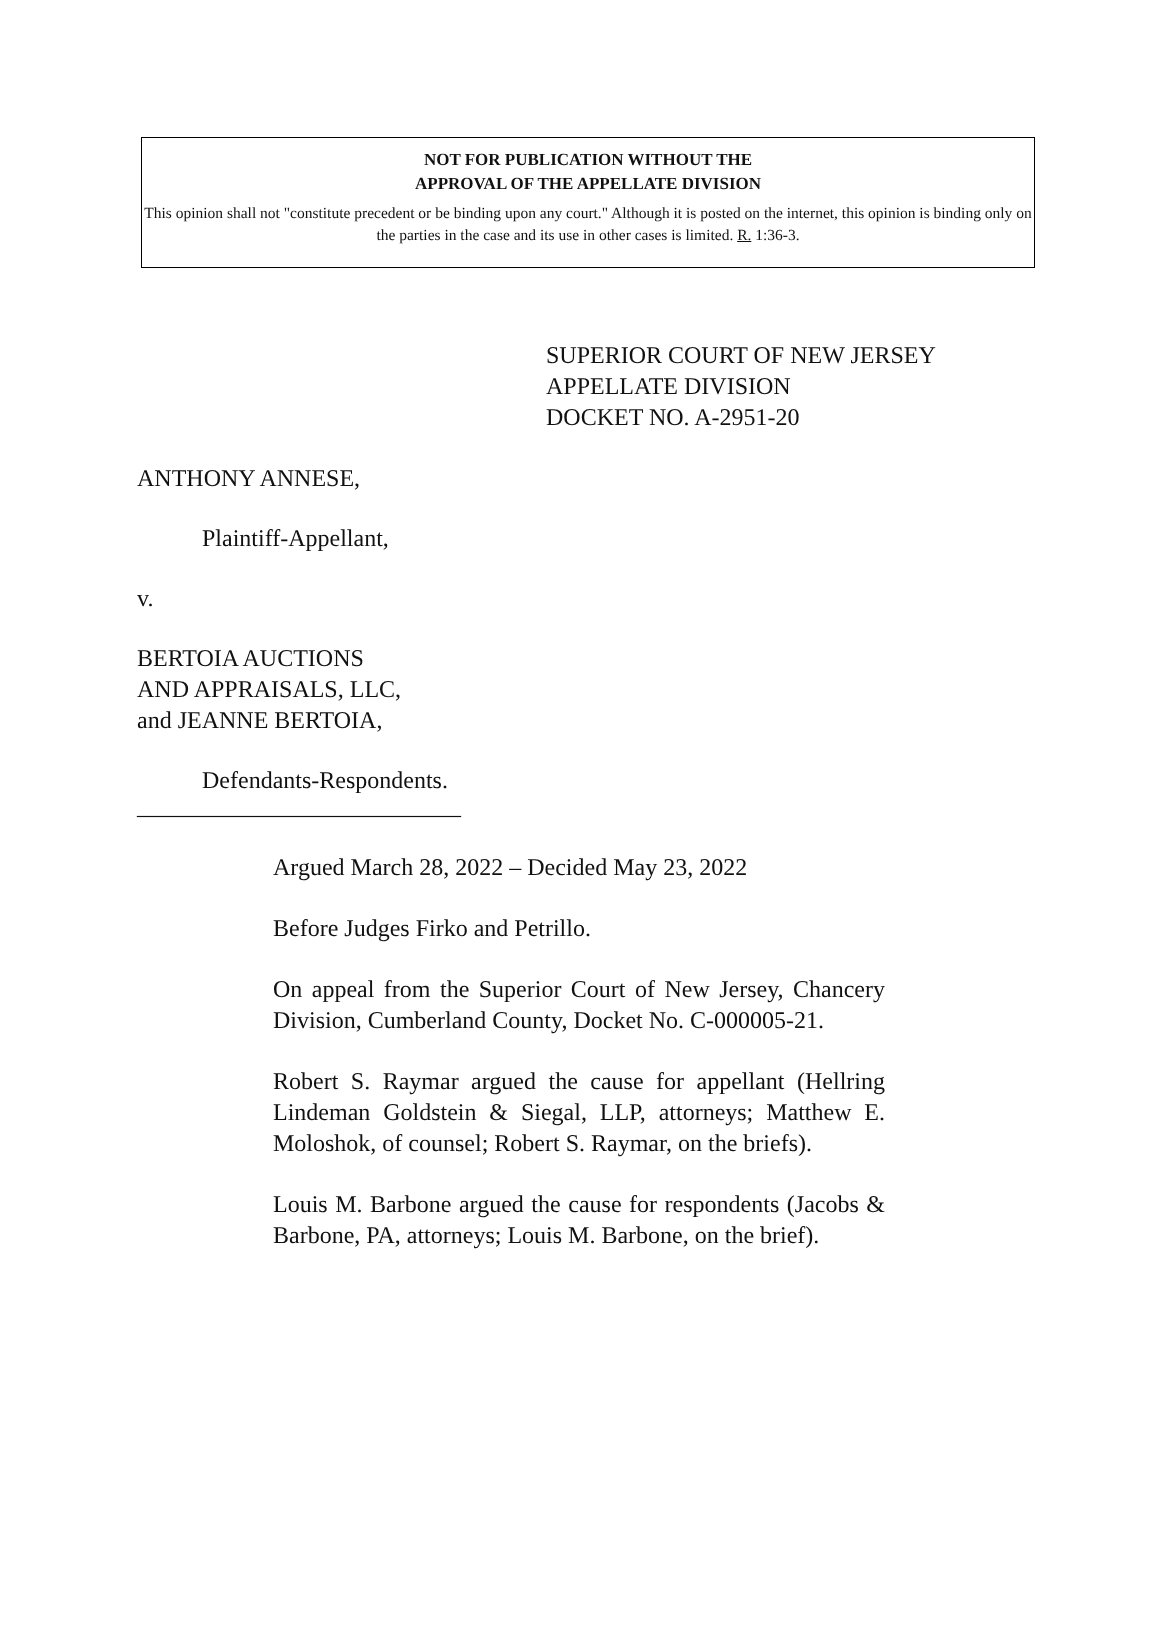NOT FOR PUBLICATION WITHOUT THE
APPROVAL OF THE APPELLATE DIVISION
This opinion shall not "constitute precedent or be binding upon any court." Although it is posted on the internet, this opinion is binding only on the parties in the case and its use in other cases is limited. R. 1:36-3.
SUPERIOR COURT OF NEW JERSEY
APPELLATE DIVISION
DOCKET NO. A-2951-20
ANTHONY ANNESE,
Plaintiff-Appellant,
v.
BERTOIA AUCTIONS
AND APPRAISALS, LLC,
and JEANNE BERTOIA,
Defendants-Respondents.
___________________________
Argued March 28, 2022 – Decided May 23, 2022
Before Judges Firko and Petrillo.
On appeal from the Superior Court of New Jersey, Chancery Division, Cumberland County, Docket No. C-000005-21.
Robert S. Raymar argued the cause for appellant (Hellring Lindeman Goldstein & Siegal, LLP, attorneys; Matthew E. Moloshok, of counsel; Robert S. Raymar, on the briefs).
Louis M. Barbone argued the cause for respondents (Jacobs & Barbone, PA, attorneys; Louis M. Barbone, on the brief).